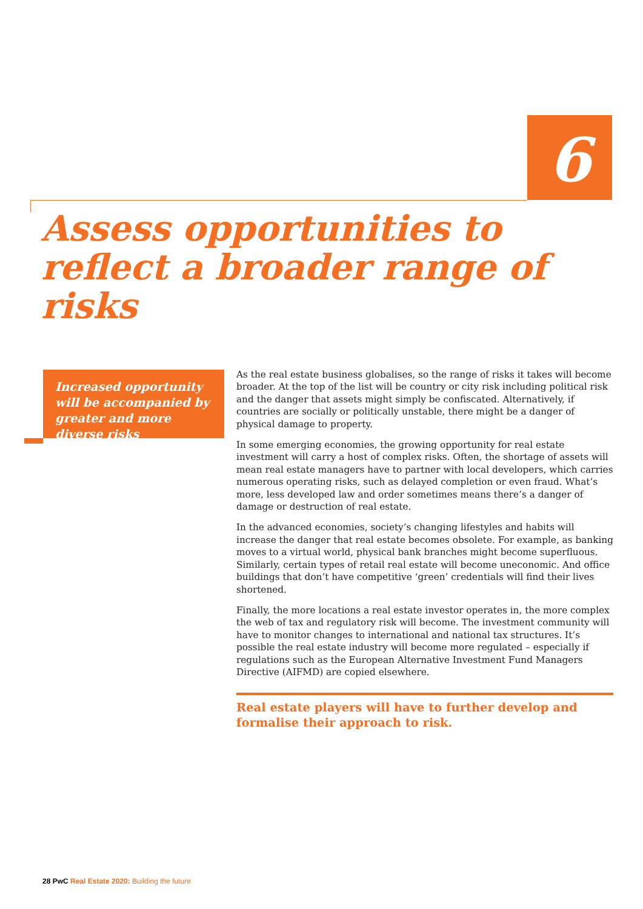6
Assess opportunities to
reflect a broader range of risks
Increased opportunity will be accompanied by greater and more diverse risks
As the real estate business globalises, so the range of risks it takes will become broader. At the top of the list will be country or city risk including political risk and the danger that assets might simply be confiscated. Alternatively, if countries are socially or politically unstable, there might be a danger of physical damage to property.
In some emerging economies, the growing opportunity for real estate investment will carry a host of complex risks. Often, the shortage of assets will mean real estate managers have to partner with local developers, which carries numerous operating risks, such as delayed completion or even fraud. What’s more, less developed law and order sometimes means there’s a danger of damage or destruction of real estate.
In the advanced economies, society’s changing lifestyles and habits will increase the danger that real estate becomes obsolete. For example, as banking moves to a virtual world, physical bank branches might become superfluous. Similarly, certain types of retail real estate will become uneconomic. And office buildings that don’t have competitive ‘green’ credentials will find their lives shortened.
Finally, the more locations a real estate investor operates in, the more complex the web of tax and regulatory risk will become. The investment community will have to monitor changes to international and national tax structures. It’s possible the real estate industry will become more regulated – especially if regulations such as the European Alternative Investment Fund Managers Directive (AIFMD) are copied elsewhere.
Real estate players will have to further develop and formalise their approach to risk.
28 PwC Real Estate 2020: Building the future